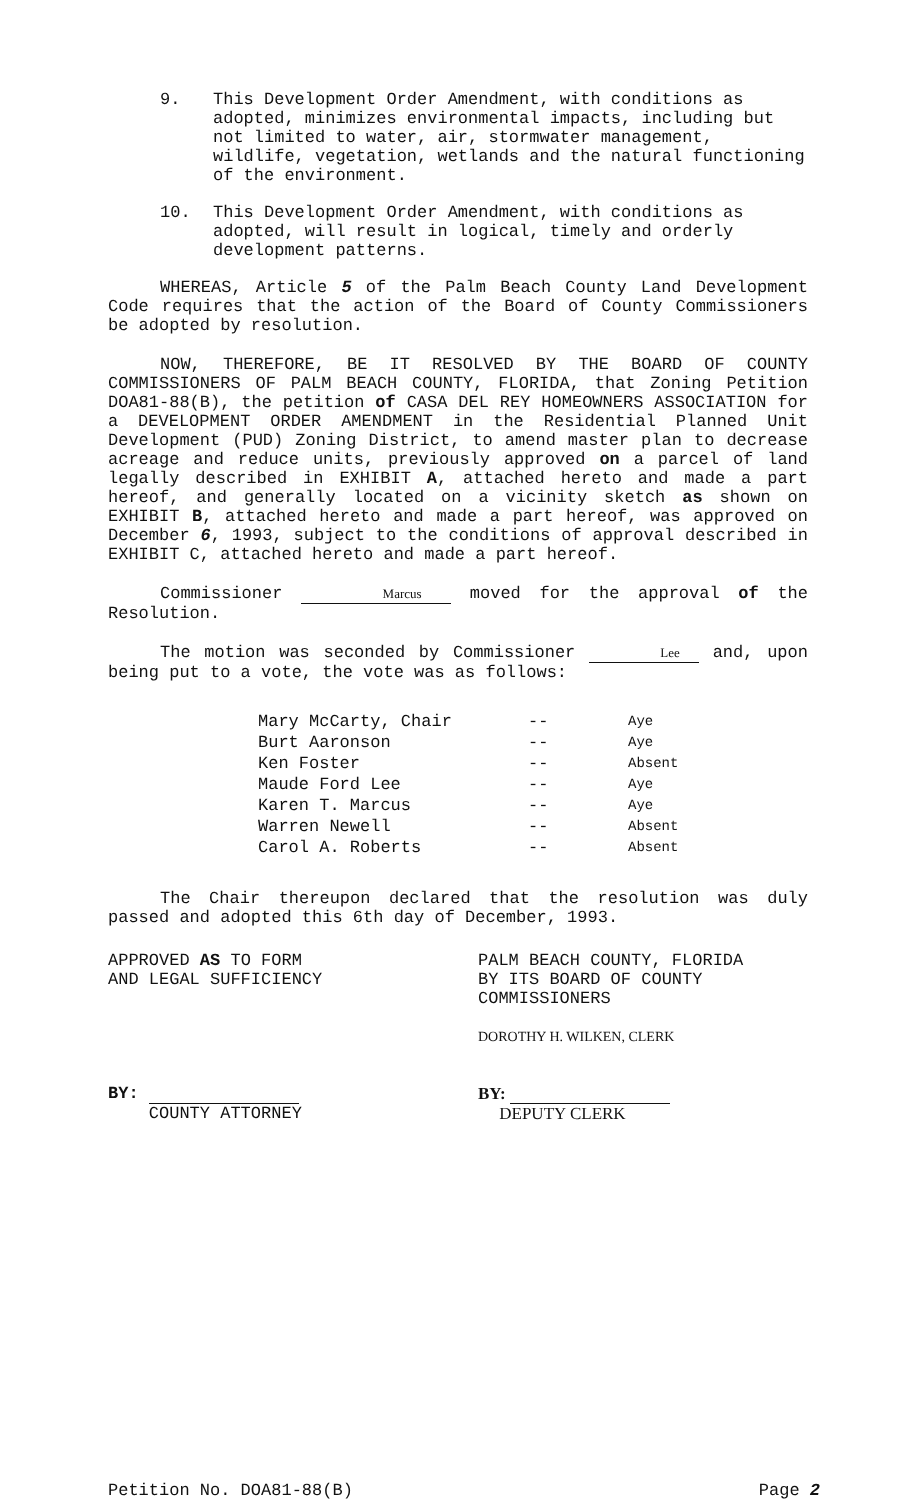9. This Development Order Amendment, with conditions as adopted, minimizes environmental impacts, including but not limited to water, air, stormwater management, wildlife, vegetation, wetlands and the natural functioning of the environment.
10. This Development Order Amendment, with conditions as adopted, will result in logical, timely and orderly development patterns.
WHEREAS, Article 5 of the Palm Beach County Land Development Code requires that the action of the Board of County Commissioners be adopted by resolution.
NOW, THEREFORE, BE IT RESOLVED BY THE BOARD OF COUNTY COMMISSIONERS OF PALM BEACH COUNTY, FLORIDA, that Zoning Petition DOA81-88(B), the petition of CASA DEL REY HOMEOWNERS ASSOCIATION for a DEVELOPMENT ORDER AMENDMENT in the Residential Planned Unit Development (PUD) Zoning District, to amend master plan to decrease acreage and reduce units, previously approved on a parcel of land legally described in EXHIBIT A, attached hereto and made a part hereof, and generally located on a vicinity sketch as shown on EXHIBIT B, attached hereto and made a part hereof, was approved on December 6, 1993, subject to the conditions of approval described in EXHIBIT C, attached hereto and made a part hereof.
Commissioner Marcus moved for the approval of the Resolution.
The motion was seconded by Commissioner Lee and, upon being put to a vote, the vote was as follows:
| Mary McCarty, Chair | -- | Aye |
| Burt Aaronson | -- | Aye |
| Ken Foster | -- | Absent |
| Maude Ford Lee | -- | Aye |
| Karen T. Marcus | -- | Aye |
| Warren Newell | -- | Absent |
| Carol A. Roberts | -- | Absent |
The Chair thereupon declared that the resolution was duly passed and adopted this 6th day of December, 1993.
APPROVED AS TO FORM
AND LEGAL SUFFICIENCY
BY:
COUNTY ATTORNEY
PALM BEACH COUNTY, FLORIDA
BY ITS BOARD OF COUNTY
COMMISSIONERS
DOROTHY H. WILKEN, CLERK
BY:
DEPUTY CLERK
Petition No. DOA81-88(B) Page 2